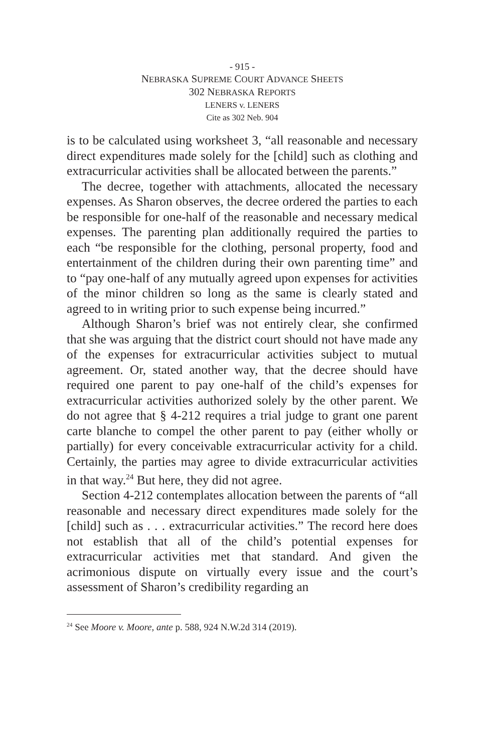- 915 -
NEBRASKA SUPREME COURT ADVANCE SHEETS
302 NEBRASKA REPORTS
LENERS v. LENERS
Cite as 302 Neb. 904
is to be calculated using worksheet 3, “all reasonable and necessary direct expenditures made solely for the [child] such as clothing and extracurricular activities shall be allocated between the parents.”
The decree, together with attachments, allocated the necessary expenses. As Sharon observes, the decree ordered the parties to each be responsible for one-half of the reasonable and necessary medical expenses. The parenting plan additionally required the parties to each “be responsible for the clothing, personal property, food and entertainment of the children during their own parenting time” and to “pay one-half of any mutually agreed upon expenses for activities of the minor children so long as the same is clearly stated and agreed to in writing prior to such expense being incurred.”
Although Sharon’s brief was not entirely clear, she confirmed that she was arguing that the district court should not have made any of the expenses for extracurricular activities subject to mutual agreement. Or, stated another way, that the decree should have required one parent to pay one-half of the child’s expenses for extracurricular activities authorized solely by the other parent. We do not agree that § 4-212 requires a trial judge to grant one parent carte blanche to compel the other parent to pay (either wholly or partially) for every conceivable extracurricular activity for a child. Certainly, the parties may agree to divide extracurricular activities in that way.<sup>24</sup> But here, they did not agree.
Section 4-212 contemplates allocation between the parents of “all reasonable and necessary direct expenditures made solely for the [child] such as . . . extracurricular activities.” The record here does not establish that all of the child’s potential expenses for extracurricular activities met that standard. And given the acrimonious dispute on virtually every issue and the court’s assessment of Sharon’s credibility regarding an
<sup>24</sup> See Moore v. Moore, ante p. 588, 924 N.W.2d 314 (2019).